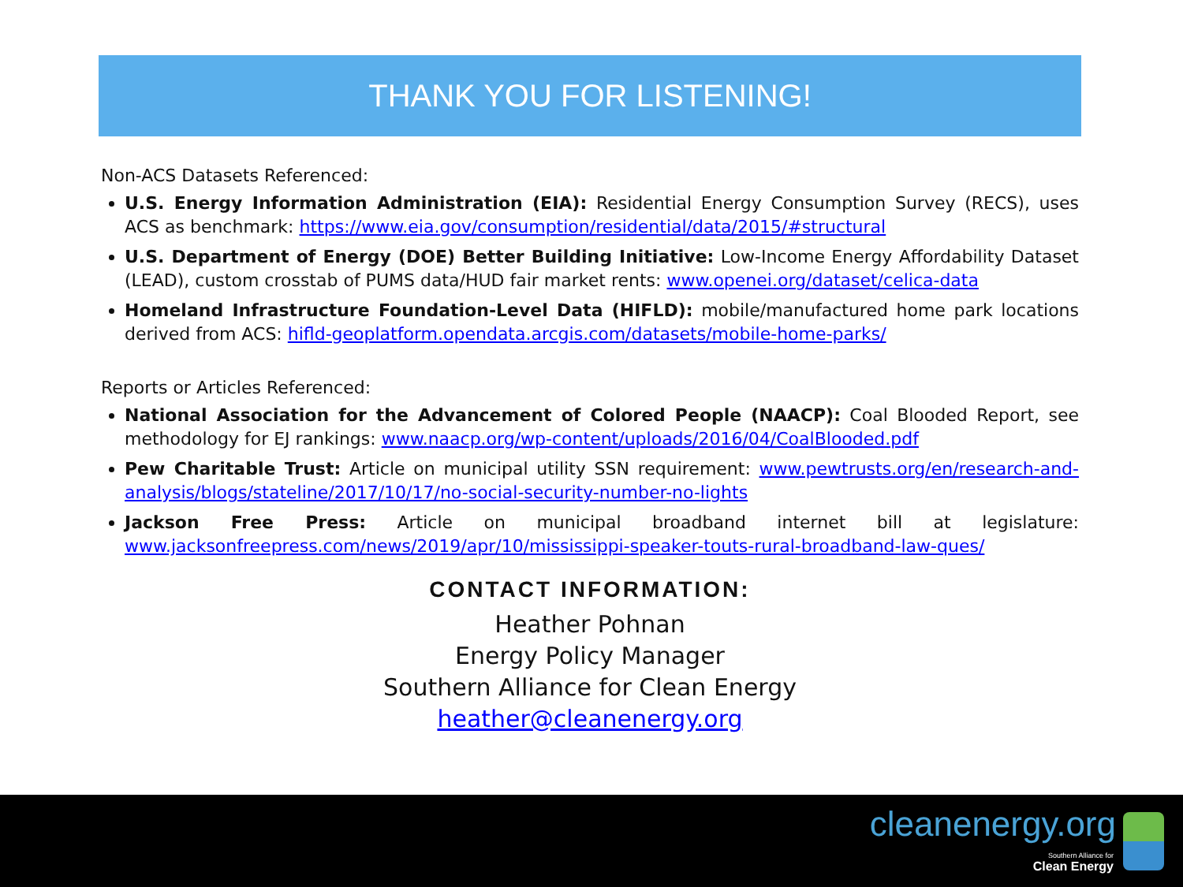THANK YOU FOR LISTENING!
Non-ACS Datasets Referenced:
U.S. Energy Information Administration (EIA): Residential Energy Consumption Survey (RECS), uses ACS as benchmark: https://www.eia.gov/consumption/residential/data/2015/#structural
U.S. Department of Energy (DOE) Better Building Initiative: Low-Income Energy Affordability Dataset (LEAD), custom crosstab of PUMS data/HUD fair market rents: www.openei.org/dataset/celica-data
Homeland Infrastructure Foundation-Level Data (HIFLD): mobile/manufactured home park locations derived from ACS: hifld-geoplatform.opendata.arcgis.com/datasets/mobile-home-parks/
Reports or Articles Referenced:
National Association for the Advancement of Colored People (NAACP): Coal Blooded Report, see methodology for EJ rankings: www.naacp.org/wp-content/uploads/2016/04/CoalBlooded.pdf
Pew Charitable Trust: Article on municipal utility SSN requirement: www.pewtrusts.org/en/research-and-analysis/blogs/stateline/2017/10/17/no-social-security-number-no-lights
Jackson Free Press: Article on municipal broadband internet bill at legislature: www.jacksonfreepress.com/news/2019/apr/10/mississippi-speaker-touts-rural-broadband-law-ques/
CONTACT INFORMATION:
Heather Pohnan
Energy Policy Manager
Southern Alliance for Clean Energy
heather@cleanenergy.org
cleanenergy.org
Southern Alliance for
Clean Energy